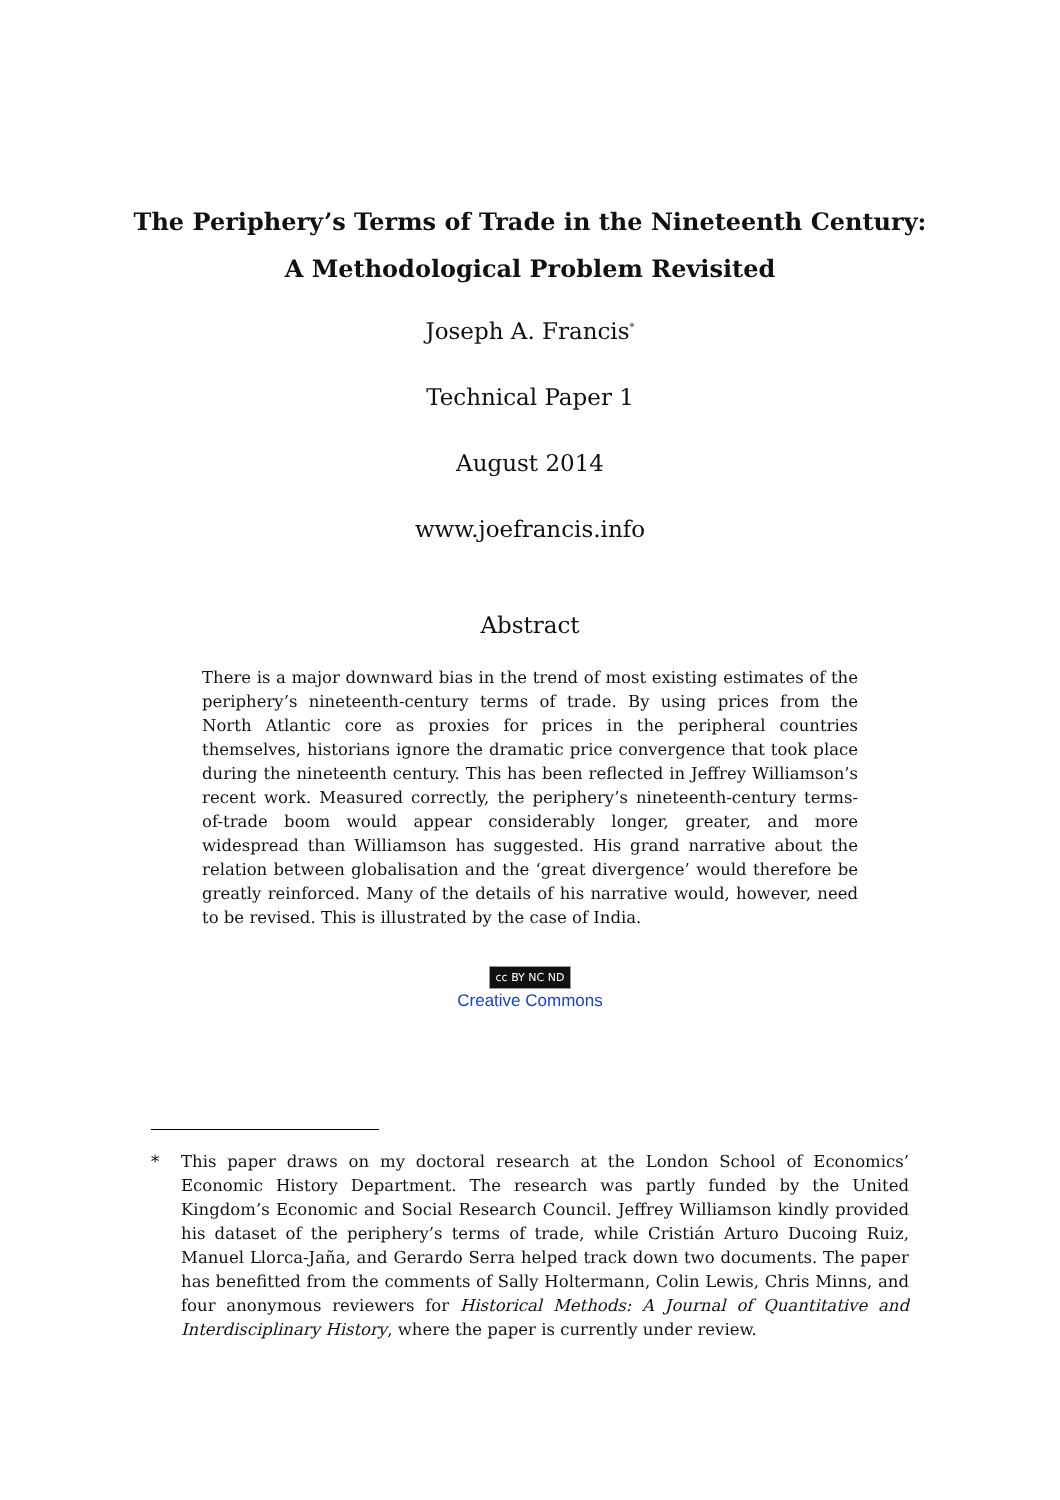The Periphery’s Terms of Trade in the Nineteenth Century:
A Methodological Problem Revisited
Joseph A. Francis<sup>*</sup>
Technical Paper 1
August 2014
www.joefrancis.info
Abstract
There is a major downward bias in the trend of most existing estimates of the periphery’s nineteenth-century terms of trade. By using prices from the North Atlantic core as proxies for prices in the peripheral countries themselves, historians ignore the dramatic price convergence that took place during the nineteenth century. This has been reflected in Jeffrey Williamson’s recent work. Measured correctly, the periphery’s nineteenth-century terms-of-trade boom would appear considerably longer, greater, and more widespread than Williamson has suggested. His grand narrative about the relation between globalisation and the ‘great divergence’ would therefore be greatly reinforced. Many of the details of his narrative would, however, need to be revised. This is illustrated by the case of India.
cc BY NC ND
Creative Commons
* This paper draws on my doctoral research at the London School of Economics’ Economic History Department. The research was partly funded by the United Kingdom’s Economic and Social Research Council. Jeffrey Williamson kindly provided his dataset of the periphery’s terms of trade, while Cristián Arturo Ducoing Ruiz, Manuel Llorca-Jaña, and Gerardo Serra helped track down two documents. The paper has benefitted from the comments of Sally Holtermann, Colin Lewis, Chris Minns, and four anonymous reviewers for Historical Methods: A Journal of Quantitative and Interdisciplinary History, where the paper is currently under review.